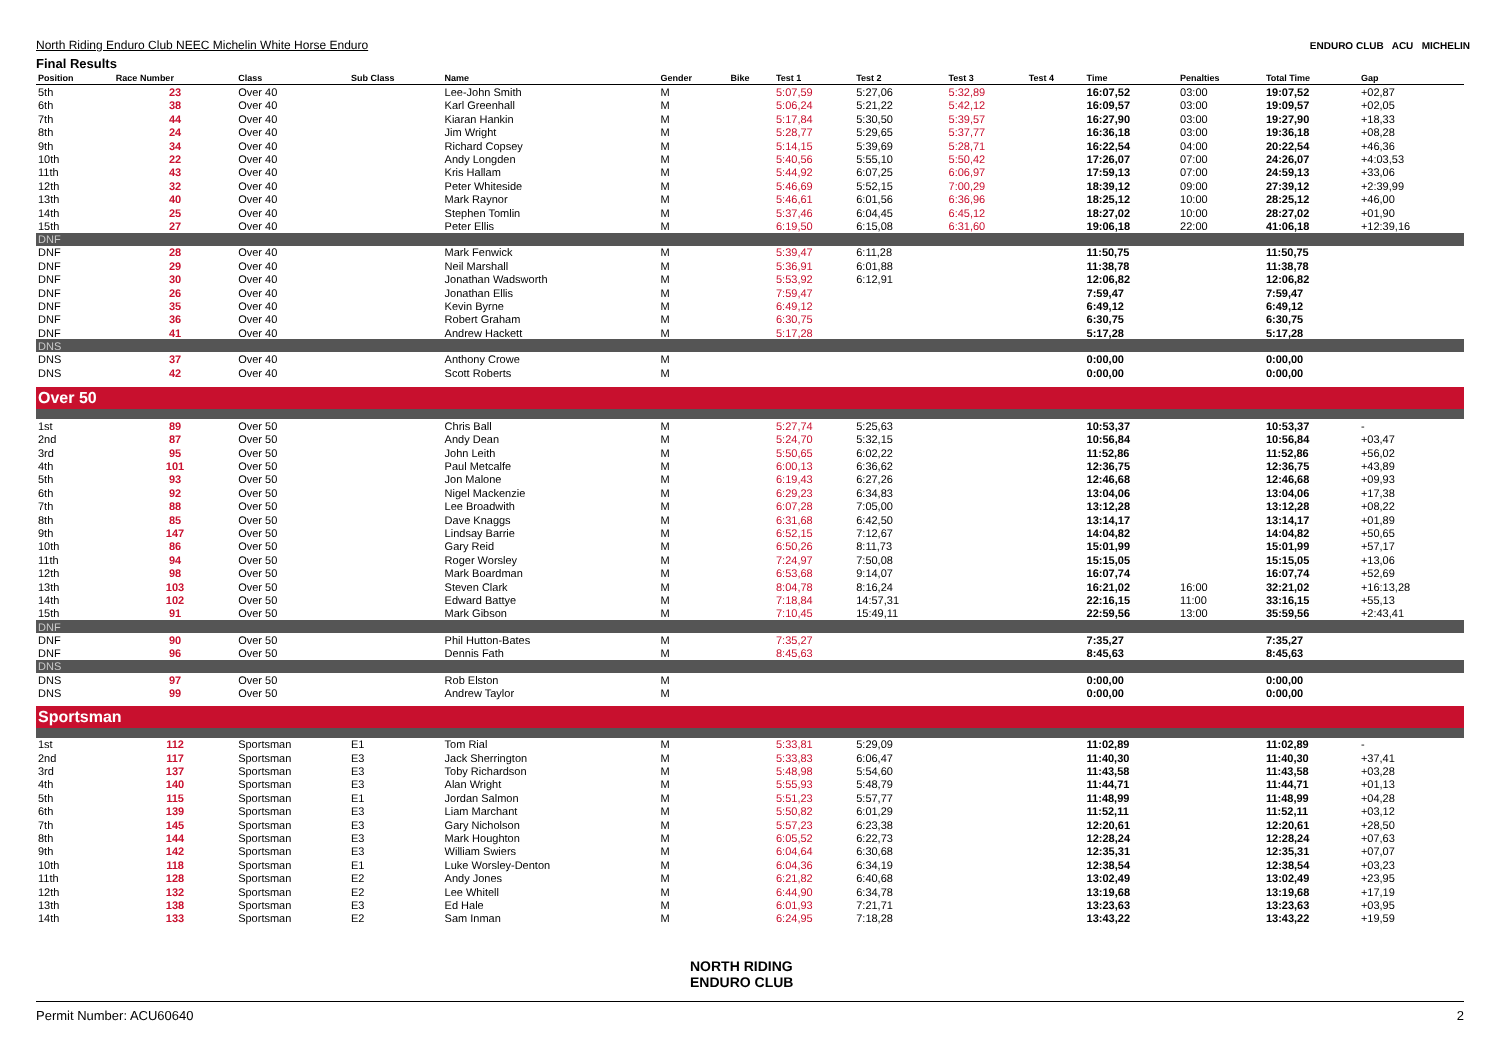North Riding Enduro Club NEEC Michelin White Horse Enduro
Final Results
ENDURO CLUB ACU MICHELIN
| Position | Race Number | Class | Sub Class | Name | Gender | Bike | Test 1 | Test 2 | Test 3 | Test 4 | Time | Penalties | Total Time | Gap |
| --- | --- | --- | --- | --- | --- | --- | --- | --- | --- | --- | --- | --- | --- | --- |
| 5th | 23 | Over 40 | | Lee-John Smith | M | | 5:07,59 | 5:27,06 | 5:32,89 | | 16:07,52 | 03:00 | 19:07,52 | +02,87 |
| 6th | 38 | Over 40 | | Karl Greenhall | M | | 5:06,24 | 5:21,22 | 5:42,12 | | 16:09,57 | 03:00 | 19:09,57 | +02,05 |
| 7th | 44 | Over 40 | | Kiaran Hankin | M | | 5:17,84 | 5:30,50 | 5:39,57 | | 16:27,90 | 03:00 | 19:27,90 | +18,33 |
| 8th | 24 | Over 40 | | Jim Wright | M | | 5:28,77 | 5:29,65 | 5:37,77 | | 16:36,18 | 03:00 | 19:36,18 | +08,28 |
| 9th | 34 | Over 40 | | Richard Copsey | M | | 5:14,15 | 5:39,69 | 5:28,71 | | 16:22,54 | 04:00 | 20:22,54 | +46,36 |
| 10th | 22 | Over 40 | | Andy Longden | M | | 5:40,56 | 5:55,10 | 5:50,42 | | 17:26,07 | 07:00 | 24:26,07 | +4:03,53 |
| 11th | 43 | Over 40 | | Kris Hallam | M | | 5:44,92 | 6:07,25 | 6:06,97 | | 17:59,13 | 07:00 | 24:59,13 | +33,06 |
| 12th | 32 | Over 40 | | Peter Whiteside | M | | 5:46,69 | 5:52,15 | 7:00,29 | | 18:39,12 | 09:00 | 27:39,12 | +2:39,99 |
| 13th | 40 | Over 40 | | Mark Raynor | M | | 5:46,61 | 6:01,56 | 6:36,96 | | 18:25,12 | 10:00 | 28:25,12 | +46,00 |
| 14th | 25 | Over 40 | | Stephen Tomlin | M | | 5:37,46 | 6:04,45 | 6:45,12 | | 18:27,02 | 10:00 | 28:27,02 | +01,90 |
| 15th | 27 | Over 40 | | Peter Ellis | M | | 6:19,50 | 6:15,08 | 6:31,60 | | 19:06,18 | 22:00 | 41:06,18 | +12:39,16 |
| DNF | | | | | | | | | | | | | | |
| DNF | 28 | Over 40 | | Mark Fenwick | M | | 5:39,47 | 6:11,28 | | | 11:50,75 | | 11:50,75 | |
| DNF | 29 | Over 40 | | Neil Marshall | M | | 5:36,91 | 6:01,88 | | | 11:38,78 | | 11:38,78 | |
| DNF | 30 | Over 40 | | Jonathan Wadsworth | M | | 5:53,92 | 6:12,91 | | | 12:06,82 | | 12:06,82 | |
| DNF | 26 | Over 40 | | Jonathan Ellis | M | | 7:59,47 | | | | 7:59,47 | | 7:59,47 | |
| DNF | 35 | Over 40 | | Kevin Byrne | M | | 6:49,12 | | | | 6:49,12 | | 6:49,12 | |
| DNF | 36 | Over 40 | | Robert Graham | M | | 6:30,75 | | | | 6:30,75 | | 6:30,75 | |
| DNF | 41 | Over 40 | | Andrew Hackett | M | | 5:17,28 | | | | 5:17,28 | | 5:17,28 | |
| DNS | | | | | | | | | | | | | | |
| DNS | 37 | Over 40 | | Anthony Crowe | M | | | | | | 0:00,00 | | 0:00,00 | |
| DNS | 42 | Over 40 | | Scott Roberts | M | | | | | | 0:00,00 | | 0:00,00 | |
| Over 50 | | | | | | | | | | | | | | |
| 1st | 89 | Over 50 | | Chris Ball | M | | 5:27,74 | 5:25,63 | | | 10:53,37 | | 10:53,37 | - |
| 2nd | 87 | Over 50 | | Andy Dean | M | | 5:24,70 | 5:32,15 | | | 10:56,84 | | 10:56,84 | +03,47 |
| 3rd | 95 | Over 50 | | John Leith | M | | 5:50,65 | 6:02,22 | | | 11:52,86 | | 11:52,86 | +56,02 |
| 4th | 101 | Over 50 | | Paul Metcalfe | M | | 6:00,13 | 6:36,62 | | | 12:36,75 | | 12:36,75 | +43,89 |
| 5th | 93 | Over 50 | | Jon Malone | M | | 6:19,43 | 6:27,26 | | | 12:46,68 | | 12:46,68 | +09,93 |
| 6th | 92 | Over 50 | | Nigel Mackenzie | M | | 6:29,23 | 6:34,83 | | | 13:04,06 | | 13:04,06 | +17,38 |
| 7th | 88 | Over 50 | | Lee Broadwith | M | | 6:07,28 | 7:05,00 | | | 13:12,28 | | 13:12,28 | +08,22 |
| 8th | 85 | Over 50 | | Dave Knaggs | M | | 6:31,68 | 6:42,50 | | | 13:14,17 | | 13:14,17 | +01,89 |
| 9th | 147 | Over 50 | | Lindsay Barrie | M | | 6:52,15 | 7:12,67 | | | 14:04,82 | | 14:04,82 | +50,65 |
| 10th | 86 | Over 50 | | Gary Reid | M | | 6:50,26 | 8:11,73 | | | 15:01,99 | | 15:01,99 | +57,17 |
| 11th | 94 | Over 50 | | Roger Worsley | M | | 7:24,97 | 7:50,08 | | | 15:15,05 | | 15:15,05 | +13,06 |
| 12th | 98 | Over 50 | | Mark Boardman | M | | 6:53,68 | 9:14,07 | | | 16:07,74 | | 16:07,74 | +52,69 |
| 13th | 103 | Over 50 | | Steven Clark | M | | 8:04,78 | 8:16,24 | | | 16:21,02 | 16:00 | 32:21,02 | +16:13,28 |
| 14th | 102 | Over 50 | | Edward Battye | M | | 7:18,84 | 14:57,31 | | | 22:16,15 | 11:00 | 33:16,15 | +55,13 |
| 15th | 91 | Over 50 | | Mark Gibson | M | | 7:10,45 | 15:49,11 | | | 22:59,56 | 13:00 | 35:59,56 | +2:43,41 |
| DNF | | | | | | | | | | | | | | |
| DNF | 90 | Over 50 | | Phil Hutton-Bates | M | | 7:35,27 | | | | 7:35,27 | | 7:35,27 | |
| DNF | 96 | Over 50 | | Dennis Fath | M | | 8:45,63 | | | | 8:45,63 | | 8:45,63 | |
| DNS | | | | | | | | | | | | | | |
| DNS | 97 | Over 50 | | Rob Elston | M | | | | | | 0:00,00 | | 0:00,00 | |
| DNS | 99 | Over 50 | | Andrew Taylor | M | | | | | | 0:00,00 | | 0:00,00 | |
| Sportsman | | | | | | | | | | | | | | |
| 1st | 112 | Sportsman | E1 | Tom Rial | M | | 5:33,81 | 5:29,09 | | | 11:02,89 | | 11:02,89 | - |
| 2nd | 117 | Sportsman | E3 | Jack Sherrington | M | | 5:33,83 | 6:06,47 | | | 11:40,30 | | 11:40,30 | +37,41 |
| 3rd | 137 | Sportsman | E3 | Toby Richardson | M | | 5:48,98 | 5:54,60 | | | 11:43,58 | | 11:43,58 | +03,28 |
| 4th | 140 | Sportsman | E3 | Alan Wright | M | | 5:55,93 | 5:48,79 | | | 11:44,71 | | 11:44,71 | +01,13 |
| 5th | 115 | Sportsman | E1 | Jordan Salmon | M | | 5:51,23 | 5:57,77 | | | 11:48,99 | | 11:48,99 | +04,28 |
| 6th | 139 | Sportsman | E3 | Liam Marchant | M | | 5:50,82 | 6:01,29 | | | 11:52,11 | | 11:52,11 | +03,12 |
| 7th | 145 | Sportsman | E3 | Gary Nicholson | M | | 5:57,23 | 6:23,38 | | | 12:20,61 | | 12:20,61 | +28,50 |
| 8th | 144 | Sportsman | E3 | Mark Houghton | M | | 6:05,52 | 6:22,73 | | | 12:28,24 | | 12:28,24 | +07,63 |
| 9th | 142 | Sportsman | E3 | William Swiers | M | | 6:04,64 | 6:30,68 | | | 12:35,31 | | 12:35,31 | +07,07 |
| 10th | 118 | Sportsman | E1 | Luke Worsley-Denton | M | | 6:04,36 | 6:34,19 | | | 12:38,54 | | 12:38,54 | +03,23 |
| 11th | 128 | Sportsman | E2 | Andy Jones | M | | 6:21,82 | 6:40,68 | | | 13:02,49 | | 13:02,49 | +23,95 |
| 12th | 132 | Sportsman | E2 | Lee Whitell | M | | 6:44,90 | 6:34,78 | | | 13:19,68 | | 13:19,68 | +17,19 |
| 13th | 138 | Sportsman | E3 | Ed Hale | M | | 6:01,93 | 7:21,71 | | | 13:23,63 | | 13:23,63 | +03,95 |
| 14th | 133 | Sportsman | E2 | Sam Inman | M | | 6:24,95 | 7:18,28 | | | 13:43,22 | | 13:43,22 | +19,59 |
NORTH RIDING
ENDURO CLUB
Permit Number: ACU60640 2